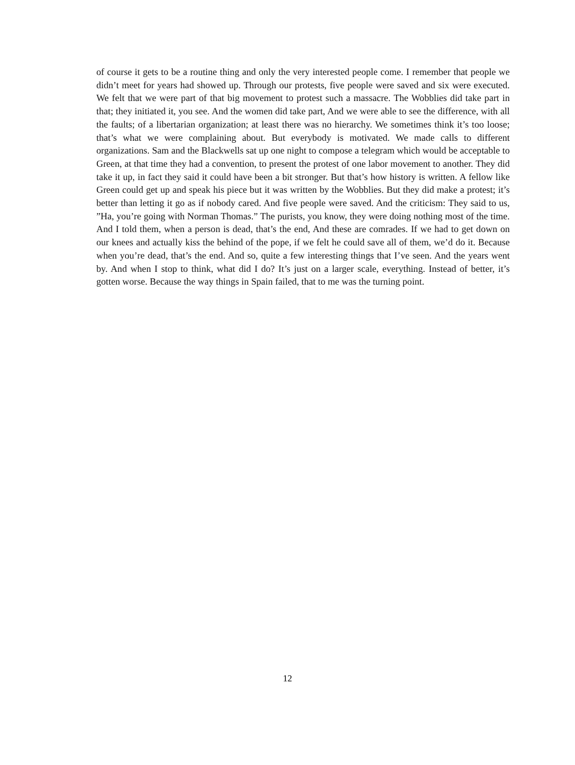of course it gets to be a routine thing and only the very interested people come. I remember that people we didn’t meet for years had showed up. Through our protests, five people were saved and six were executed. We felt that we were part of that big movement to protest such a massacre. The Wobblies did take part in that; they initiated it, you see. And the women did take part, And we were able to see the difference, with all the faults; of a libertarian organization; at least there was no hierarchy. We sometimes think it’s too loose; that’s what we were complaining about. But everybody is motivated. We made calls to different organizations. Sam and the Blackwells sat up one night to compose a telegram which would be acceptable to Green, at that time they had a convention, to present the protest of one labor movement to another. They did take it up, in fact they said it could have been a bit stronger. But that’s how history is written. A fellow like Green could get up and speak his piece but it was written by the Wobblies. But they did make a protest; it’s better than letting it go as if nobody cared. And five people were saved. And the criticism: They said to us, ”Ha, you’re going with Norman Thomas.” The purists, you know, they were doing nothing most of the time. And I told them, when a person is dead, that’s the end, And these are comrades. If we had to get down on our knees and actually kiss the behind of the pope, if we felt he could save all of them, we’d do it. Because when you’re dead, that’s the end. And so, quite a few interesting things that I’ve seen. And the years went by. And when I stop to think, what did I do? It’s just on a larger scale, everything. Instead of better, it’s gotten worse. Because the way things in Spain failed, that to me was the turning point.
12